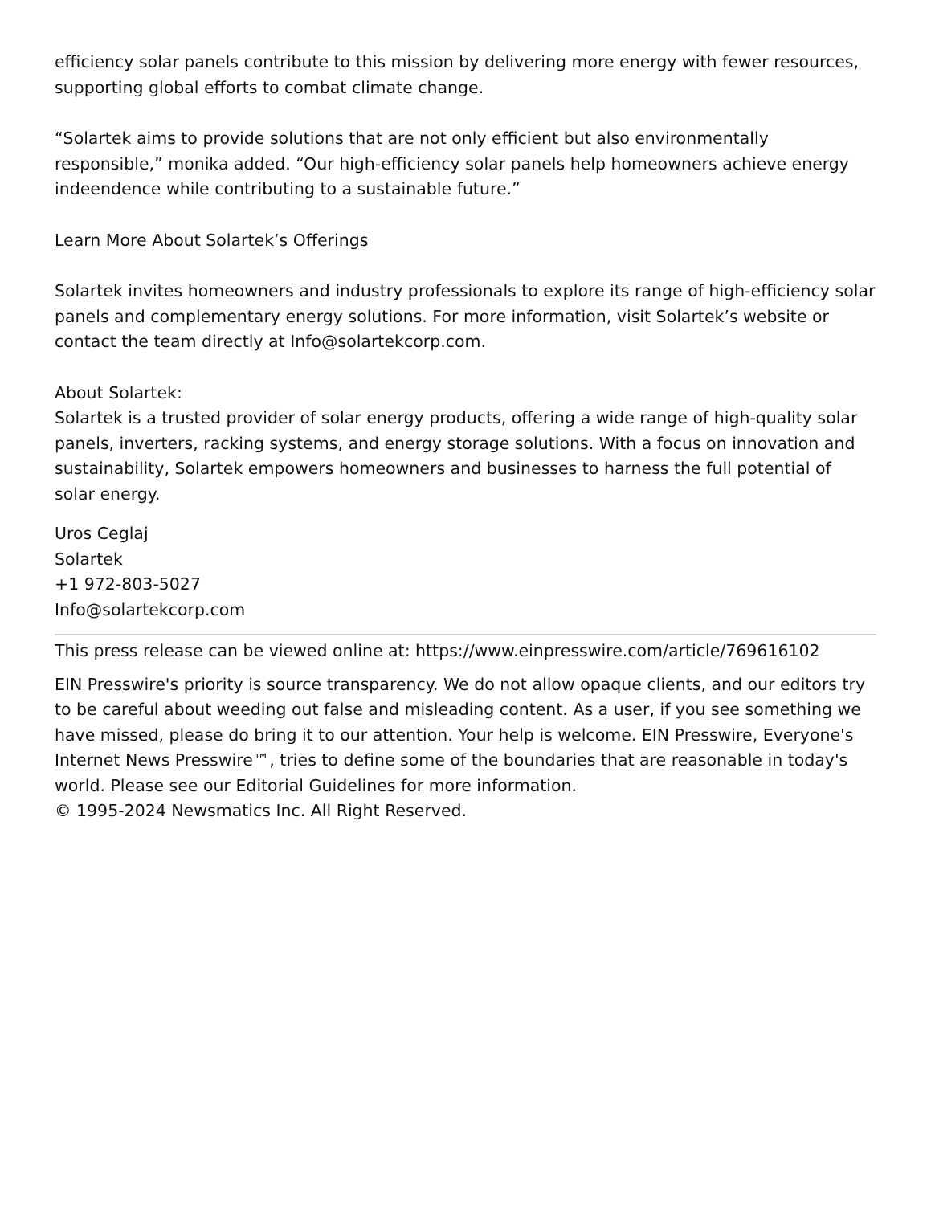efficiency solar panels contribute to this mission by delivering more energy with fewer resources, supporting global efforts to combat climate change.
“Solartek aims to provide solutions that are not only efficient but also environmentally responsible,” monika added. “Our high-efficiency solar panels help homeowners achieve energy indeendence while contributing to a sustainable future.”
Learn More About Solartek’s Offerings
Solartek invites homeowners and industry professionals to explore its range of high-efficiency solar panels and complementary energy solutions. For more information, visit Solartek’s website or contact the team directly at Info@solartekcorp.com.
About Solartek:
Solartek is a trusted provider of solar energy products, offering a wide range of high-quality solar panels, inverters, racking systems, and energy storage solutions. With a focus on innovation and sustainability, Solartek empowers homeowners and businesses to harness the full potential of solar energy.
Uros Ceglaj
Solartek
+1 972-803-5027
Info@solartekcorp.com
This press release can be viewed online at: https://www.einpresswire.com/article/769616102
EIN Presswire's priority is source transparency. We do not allow opaque clients, and our editors try to be careful about weeding out false and misleading content. As a user, if you see something we have missed, please do bring it to our attention. Your help is welcome. EIN Presswire, Everyone's Internet News Presswire™, tries to define some of the boundaries that are reasonable in today's world. Please see our Editorial Guidelines for more information.
© 1995-2024 Newsmatics Inc. All Right Reserved.